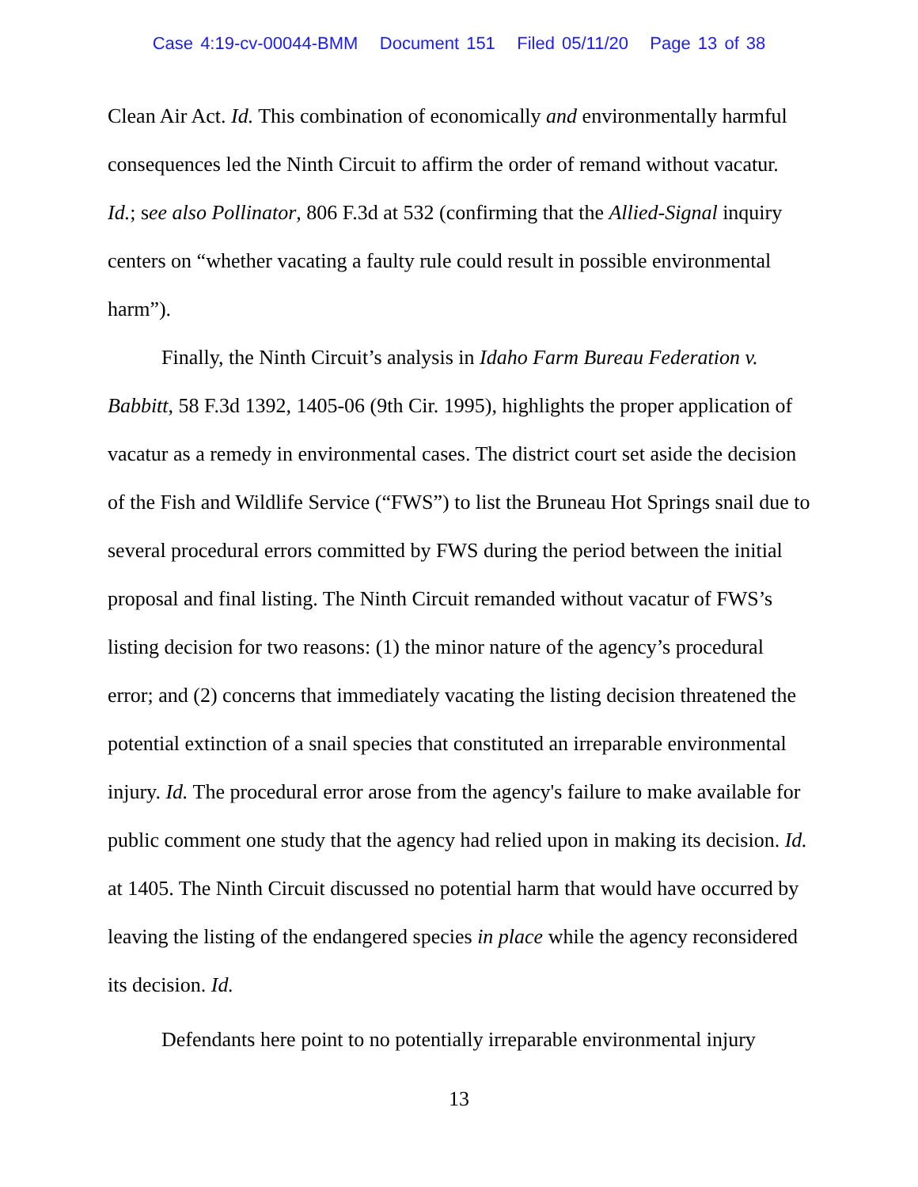Case 4:19-cv-00044-BMM Document 151 Filed 05/11/20 Page 13 of 38
Clean Air Act. Id. This combination of economically and environmentally harmful consequences led the Ninth Circuit to affirm the order of remand without vacatur. Id.; see also Pollinator, 806 F.3d at 532 (confirming that the Allied-Signal inquiry centers on “whether vacating a faulty rule could result in possible environmental harm”).
Finally, the Ninth Circuit’s analysis in Idaho Farm Bureau Federation v. Babbitt, 58 F.3d 1392, 1405-06 (9th Cir. 1995), highlights the proper application of vacatur as a remedy in environmental cases. The district court set aside the decision of the Fish and Wildlife Service (“FWS”) to list the Bruneau Hot Springs snail due to several procedural errors committed by FWS during the period between the initial proposal and final listing. The Ninth Circuit remanded without vacatur of FWS’s listing decision for two reasons: (1) the minor nature of the agency’s procedural error; and (2) concerns that immediately vacating the listing decision threatened the potential extinction of a snail species that constituted an irreparable environmental injury. Id. The procedural error arose from the agency's failure to make available for public comment one study that the agency had relied upon in making its decision. Id. at 1405. The Ninth Circuit discussed no potential harm that would have occurred by leaving the listing of the endangered species in place while the agency reconsidered its decision. Id.
Defendants here point to no potentially irreparable environmental injury
13